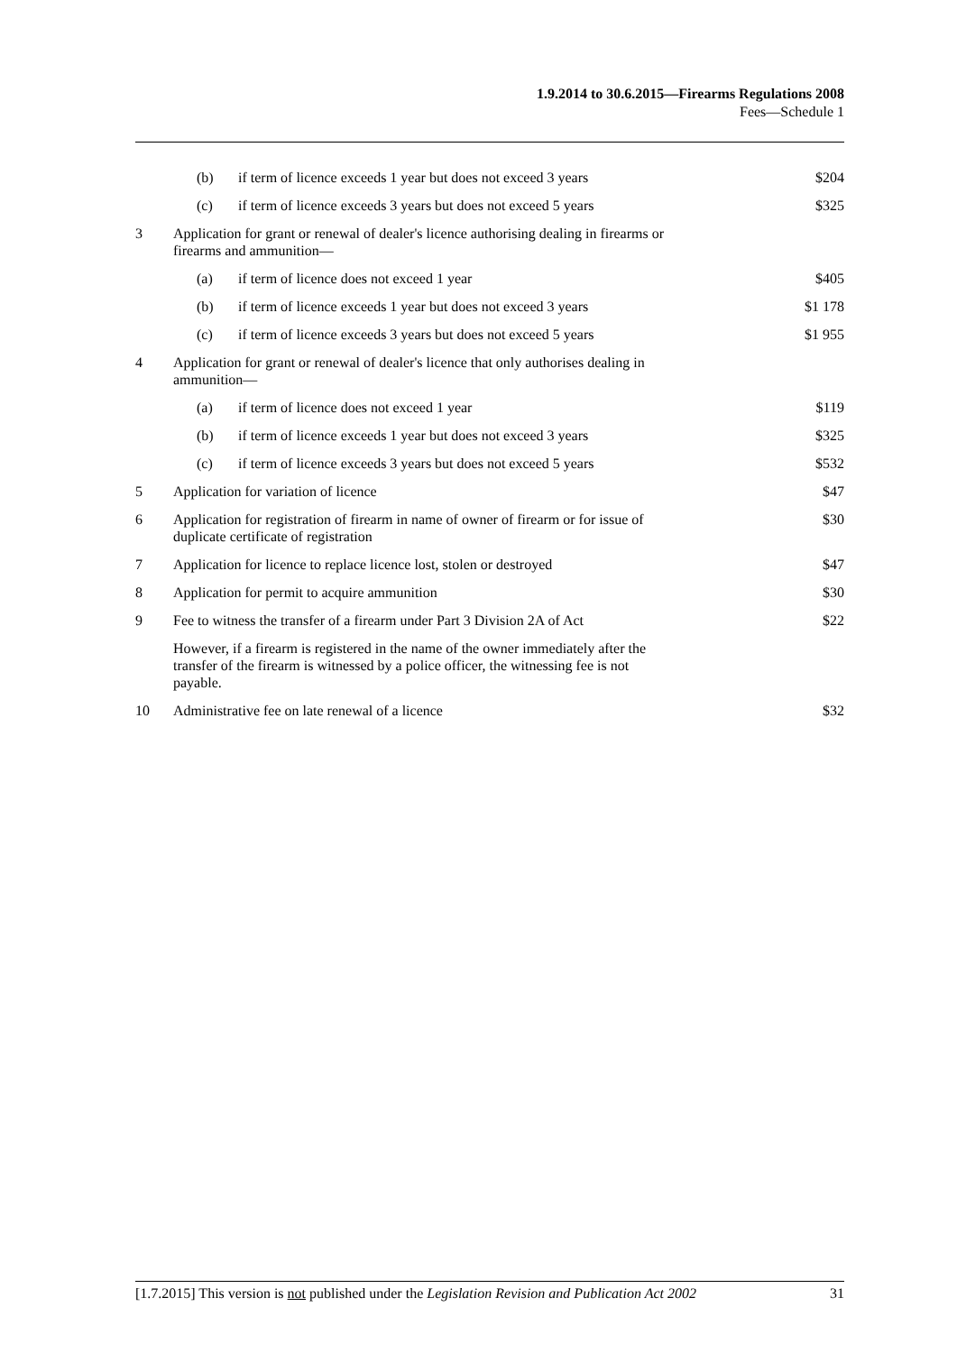1.9.2014 to 30.6.2015—Firearms Regulations 2008
Fees—Schedule 1
| | (b) | if term of licence exceeds 1 year but does not exceed 3 years | $204 |
| | (c) | if term of licence exceeds 3 years but does not exceed 5 years | $325 |
| 3 | Application for grant or renewal of dealer's licence authorising dealing in firearms or firearms and ammunition— | | |
| | (a) | if term of licence does not exceed 1 year | $405 |
| | (b) | if term of licence exceeds 1 year but does not exceed 3 years | $1 178 |
| | (c) | if term of licence exceeds 3 years but does not exceed 5 years | $1 955 |
| 4 | Application for grant or renewal of dealer's licence that only authorises dealing in ammunition— | | |
| | (a) | if term of licence does not exceed 1 year | $119 |
| | (b) | if term of licence exceeds 1 year but does not exceed 3 years | $325 |
| | (c) | if term of licence exceeds 3 years but does not exceed 5 years | $532 |
| 5 | Application for variation of licence | | $47 |
| 6 | Application for registration of firearm in name of owner of firearm or for issue of duplicate certificate of registration | | $30 |
| 7 | Application for licence to replace licence lost, stolen or destroyed | | $47 |
| 8 | Application for permit to acquire ammunition | | $30 |
| 9 | Fee to witness the transfer of a firearm under Part 3 Division 2A of Act | | $22 |
| | However, if a firearm is registered in the name of the owner immediately after the transfer of the firearm is witnessed by a police officer, the witnessing fee is not payable. | | |
| 10 | Administrative fee on late renewal of a licence | | $32 |
[1.7.2015] This version is not published under the Legislation Revision and Publication Act 2002 31